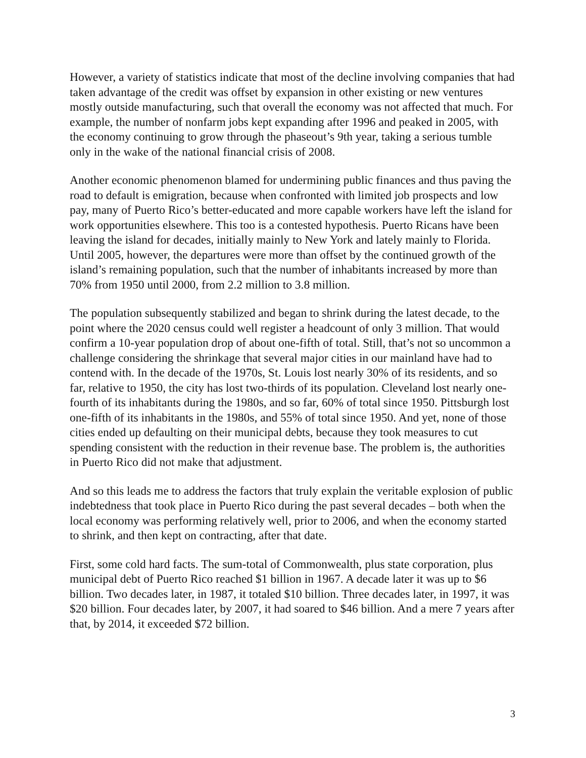However, a variety of statistics indicate that most of the decline involving companies that had taken advantage of the credit was offset by expansion in other existing or new ventures mostly outside manufacturing, such that overall the economy was not affected that much. For example, the number of nonfarm jobs kept expanding after 1996 and peaked in 2005, with the economy continuing to grow through the phaseout’s 9th year, taking a serious tumble only in the wake of the national financial crisis of 2008.
Another economic phenomenon blamed for undermining public finances and thus paving the road to default is emigration, because when confronted with limited job prospects and low pay, many of Puerto Rico’s better-educated and more capable workers have left the island for work opportunities elsewhere. This too is a contested hypothesis. Puerto Ricans have been leaving the island for decades, initially mainly to New York and lately mainly to Florida. Until 2005, however, the departures were more than offset by the continued growth of the island’s remaining population, such that the number of inhabitants increased by more than 70% from 1950 until 2000, from 2.2 million to 3.8 million.
The population subsequently stabilized and began to shrink during the latest decade, to the point where the 2020 census could well register a headcount of only 3 million. That would confirm a 10-year population drop of about one-fifth of total. Still, that’s not so uncommon a challenge considering the shrinkage that several major cities in our mainland have had to contend with. In the decade of the 1970s, St. Louis lost nearly 30% of its residents, and so far, relative to 1950, the city has lost two-thirds of its population. Cleveland lost nearly one-fourth of its inhabitants during the 1980s, and so far, 60% of total since 1950. Pittsburgh lost one-fifth of its inhabitants in the 1980s, and 55% of total since 1950. And yet, none of those cities ended up defaulting on their municipal debts, because they took measures to cut spending consistent with the reduction in their revenue base. The problem is, the authorities in Puerto Rico did not make that adjustment.
And so this leads me to address the factors that truly explain the veritable explosion of public indebtedness that took place in Puerto Rico during the past several decades – both when the local economy was performing relatively well, prior to 2006, and when the economy started to shrink, and then kept on contracting, after that date.
First, some cold hard facts. The sum-total of Commonwealth, plus state corporation, plus municipal debt of Puerto Rico reached $1 billion in 1967. A decade later it was up to $6 billion. Two decades later, in 1987, it totaled $10 billion. Three decades later, in 1997, it was $20 billion. Four decades later, by 2007, it had soared to $46 billion. And a mere 7 years after that, by 2014, it exceeded $72 billion.
3